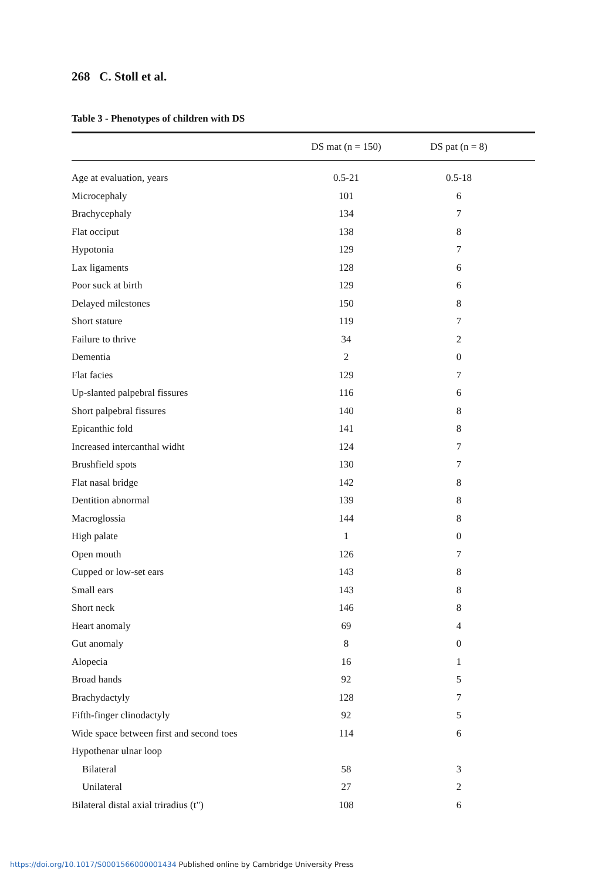268 C. Stoll et al.
Table 3 - Phenotypes of children with DS
| | DS mat (n = 150) | DS pat (n = 8) | |
| --- | --- | --- | --- |
| Age at evaluation, years | 0.5-21 | 0.5-18 | |
| Microcephaly | 101 | 6 | |
| Brachycephaly | 134 | 7 | |
| Flat occiput | 138 | 8 | |
| Hypotonia | 129 | 7 | |
| Lax ligaments | 128 | 6 | |
| Poor suck at birth | 129 | 6 | |
| Delayed milestones | 150 | 8 | |
| Short stature | 119 | 7 | |
| Failure to thrive | 34 | 2 | |
| Dementia | 2 | 0 | |
| Flat facies | 129 | 7 | |
| Up-slanted palpebral fissures | 116 | 6 | |
| Short palpebral fissures | 140 | 8 | |
| Epicanthic fold | 141 | 8 | |
| Increased intercanthal widht | 124 | 7 | |
| Brushfield spots | 130 | 7 | |
| Flat nasal bridge | 142 | 8 | |
| Dentition abnormal | 139 | 8 | |
| Macroglossia | 144 | 8 | |
| High palate | 1 | 0 | |
| Open mouth | 126 | 7 | |
| Cupped or low-set ears | 143 | 8 | |
| Small ears | 143 | 8 | |
| Short neck | 146 | 8 | |
| Heart anomaly | 69 | 4 | |
| Gut anomaly | 8 | 0 | |
| Alopecia | 16 | 1 | |
| Broad hands | 92 | 5 | |
| Brachydactyly | 128 | 7 | |
| Fifth-finger clinodactyly | 92 | 5 | |
| Wide space between first and second toes | 114 | 6 | |
| Hypothenar ulnar loop | | | |
| Bilateral | 58 | 3 | |
| Unilateral | 27 | 2 | |
| Bilateral distal axial triradius (t") | 108 | 6 | |
https://doi.org/10.1017/S0001566000001434 Published online by Cambridge University Press